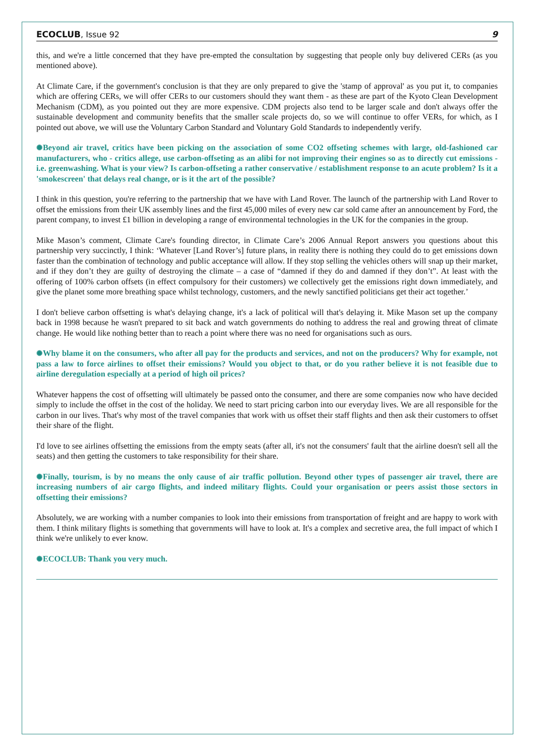ECOCLUB, Issue 92 9
this, and we're a little concerned that they have pre-empted the consultation by suggesting that people only buy delivered CERs (as you mentioned above).
At Climate Care, if the government's conclusion is that they are only prepared to give the 'stamp of approval' as you put it, to companies which are offering CERs, we will offer CERs to our customers should they want them - as these are part of the Kyoto Clean Development Mechanism (CDM), as you pointed out they are more expensive. CDM projects also tend to be larger scale and don't always offer the sustainable development and community benefits that the smaller scale projects do, so we will continue to offer VERs, for which, as I pointed out above, we will use the Voluntary Carbon Standard and Voluntary Gold Standards to independently verify.
✺Beyond air travel, critics have been picking on the association of some CO2 offseting schemes with large, old-fashioned car manufacturers, who - critics allege, use carbon-offseting as an alibi for not improving their engines so as to directly cut emissions - i.e. greenwashing. What is your view? Is carbon-offseting a rather conservative / establishment response to an acute problem? Is it a 'smokescreen' that delays real change, or is it the art of the possible?
I think in this question, you're referring to the partnership that we have with Land Rover. The launch of the partnership with Land Rover to offset the emissions from their UK assembly lines and the first 45,000 miles of every new car sold came after an announcement by Ford, the parent company, to invest £1 billion in developing a range of environmental technologies in the UK for the companies in the group.
Mike Mason’s comment, Climate Care's founding director, in Climate Care’s 2006 Annual Report answers you questions about this partnership very succinctly, I think: ‘Whatever [Land Rover’s] future plans, in reality there is nothing they could do to get emissions down faster than the combination of technology and public acceptance will allow. If they stop selling the vehicles others will snap up their market, and if they don’t they are guilty of destroying the climate – a case of “damned if they do and damned if they don’t”. At least with the offering of 100% carbon offsets (in effect compulsory for their customers) we collectively get the emissions right down immediately, and give the planet some more breathing space whilst technology, customers, and the newly sanctified politicians get their act together.’
I don't believe carbon offsetting is what's delaying change, it's a lack of political will that's delaying it. Mike Mason set up the company back in 1998 because he wasn't prepared to sit back and watch governments do nothing to address the real and growing threat of climate change. He would like nothing better than to reach a point where there was no need for organisations such as ours.
✺Why blame it on the consumers, who after all pay for the products and services, and not on the producers? Why for example, not pass a law to force airlines to offset their emissions? Would you object to that, or do you rather believe it is not feasible due to airline deregulation especially at a period of high oil prices?
Whatever happens the cost of offsetting will ultimately be passed onto the consumer, and there are some companies now who have decided simply to include the offset in the cost of the holiday. We need to start pricing carbon into our everyday lives. We are all responsible for the carbon in our lives. That's why most of the travel companies that work with us offset their staff flights and then ask their customers to offset their share of the flight.
I'd love to see airlines offsetting the emissions from the empty seats (after all, it's not the consumers' fault that the airline doesn't sell all the seats) and then getting the customers to take responsibility for their share.
✺Finally, tourism, is by no means the only cause of air traffic pollution. Beyond other types of passenger air travel, there are increasing numbers of air cargo flights, and indeed military flights. Could your organisation or peers assist those sectors in offsetting their emissions?
Absolutely, we are working with a number companies to look into their emissions from transportation of freight and are happy to work with them. I think military flights is something that governments will have to look at. It's a complex and secretive area, the full impact of which I think we're unlikely to ever know.
✺ECOCLUB: Thank you very much.